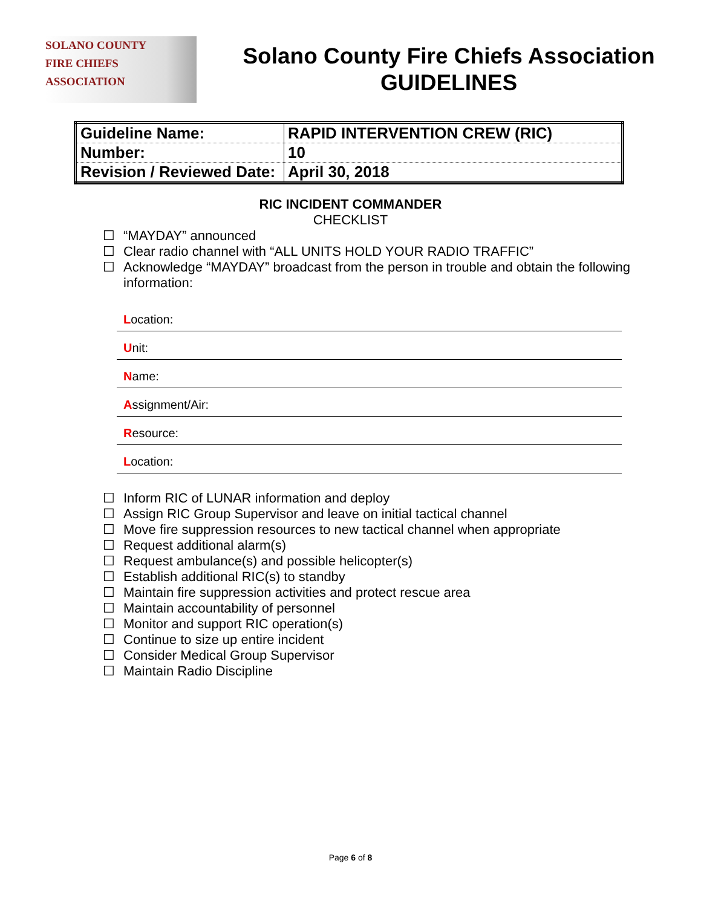SOLANO COUNTY
FIRE CHIEFS
ASSOCIATION
Solano County Fire Chiefs Association
GUIDELINES
| Guideline Name: | RAPID INTERVENTION CREW (RIC) |
| Number: | 10 |
| Revision / Reviewed Date: | April 30, 2018 |
RIC INCIDENT COMMANDER
CHECKLIST
☐ “MAYDAY” announced
☐ Clear radio channel with “ALL UNITS HOLD YOUR RADIO TRAFFIC”
☐ Acknowledge “MAYDAY” broadcast from the person in trouble and obtain the following information:
Location:
Unit:
Name:
Assignment/Air:
Resource:
Location:
☐ Inform RIC of LUNAR information and deploy
☐ Assign RIC Group Supervisor and leave on initial tactical channel
☐ Move fire suppression resources to new tactical channel when appropriate
☐ Request additional alarm(s)
☐ Request ambulance(s) and possible helicopter(s)
☐ Establish additional RIC(s) to standby
☐ Maintain fire suppression activities and protect rescue area
☐ Maintain accountability of personnel
☐ Monitor and support RIC operation(s)
☐ Continue to size up entire incident
☐ Consider Medical Group Supervisor
☐ Maintain Radio Discipline
Page 6 of 8